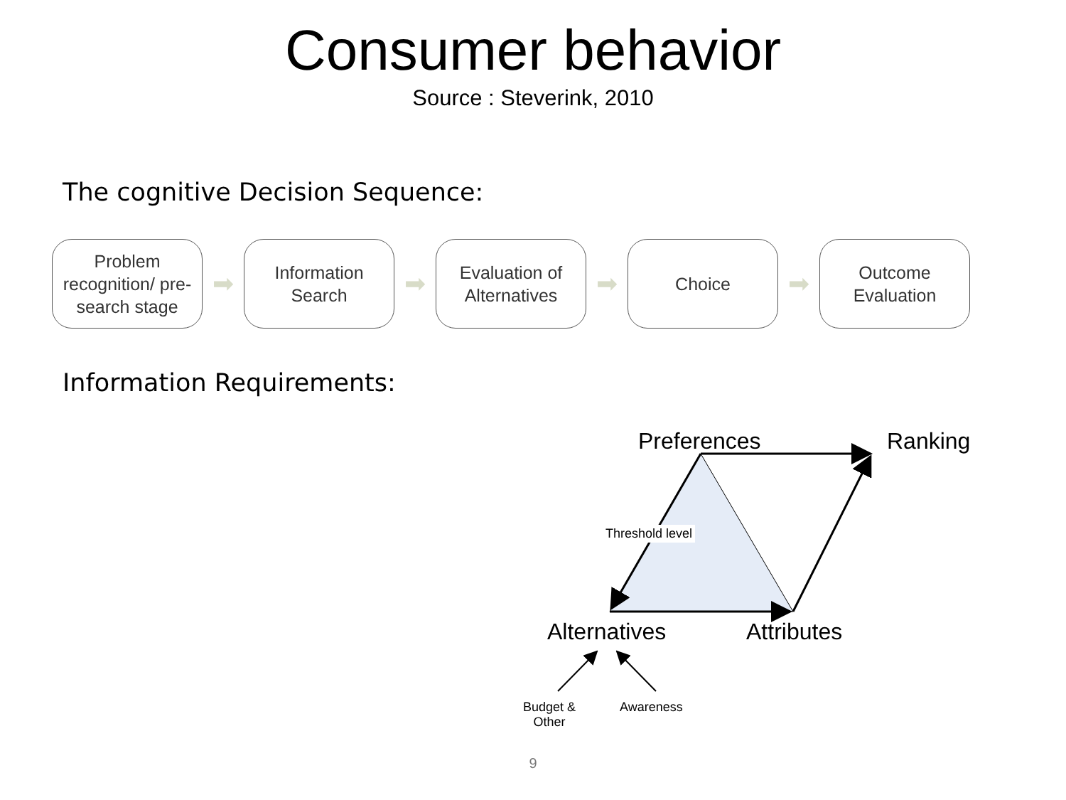Consumer behavior
Source : Steverink, 2010
The cognitive Decision Sequence:
Problem
recognition/ pre-
search stage
➡
Information
Search
➡
Evaluation of
Alternatives
➡
Choice
➡
Outcome
Evaluation
Information Requirements:
Preferences Ranking
Threshold level
Alternatives Attributes
Budget &
Other
Awareness
9